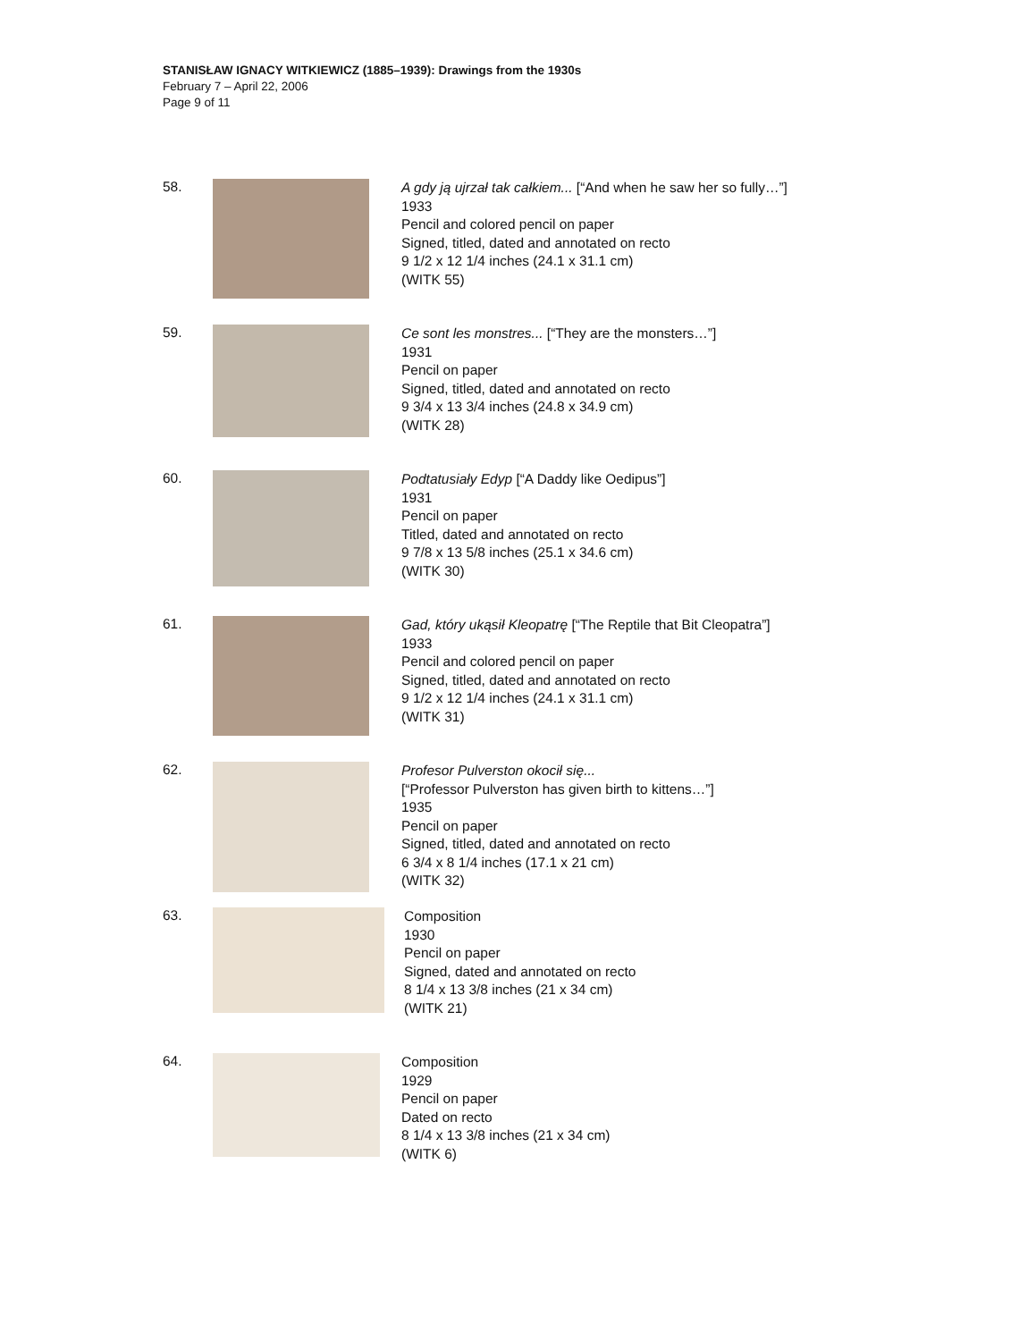STANISŁAW IGNACY WITKIEWICZ (1885–1939): Drawings from the 1930s
February 7 – April 22, 2006
Page 9 of 11
58.
A gdy ją ujrzał tak całkiem... [“And when he saw her so fully…”]
1933
Pencil and colored pencil on paper
Signed, titled, dated and annotated on recto
9 1/2 x 12 1/4 inches (24.1 x 31.1 cm)
(WITK 55)
59.
Ce sont les monstres... [“They are the monsters…”]
1931
Pencil on paper
Signed, titled, dated and annotated on recto
9 3/4 x 13 3/4 inches (24.8 x 34.9 cm)
(WITK 28)
60.
Podtatusiały Edyp [“A Daddy like Oedipus”]
1931
Pencil on paper
Titled, dated and annotated on recto
9 7/8 x 13 5/8 inches (25.1 x 34.6 cm)
(WITK 30)
61.
Gad, który ukąsił Kleopatrę [“The Reptile that Bit Cleopatra”]
1933
Pencil and colored pencil on paper
Signed, titled, dated and annotated on recto
9 1/2 x 12 1/4 inches (24.1 x 31.1 cm)
(WITK 31)
62.
Profesor Pulverston okocił się...
[“Professor Pulverston has given birth to kittens…”]
1935
Pencil on paper
Signed, titled, dated and annotated on recto
6 3/4 x 8 1/4 inches (17.1 x 21 cm)
(WITK 32)
63.
Composition
1930
Pencil on paper
Signed, dated and annotated on recto
8 1/4 x 13 3/8 inches (21 x 34 cm)
(WITK 21)
64.
Composition
1929
Pencil on paper
Dated on recto
8 1/4 x 13 3/8 inches (21 x 34 cm)
(WITK 6)